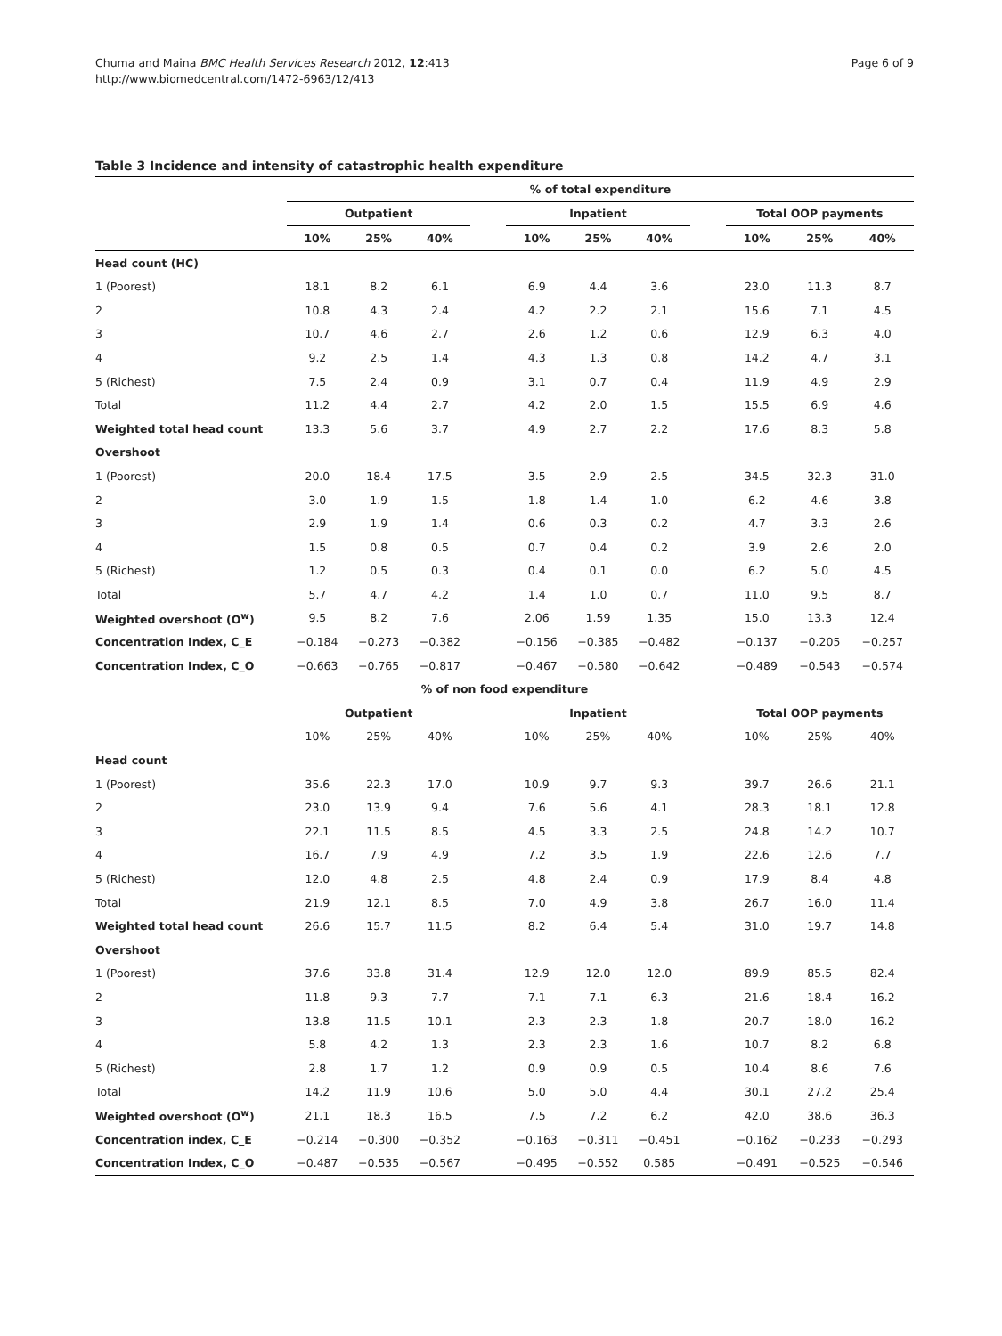Chuma and Maina BMC Health Services Research 2012, 12:413
http://www.biomedcentral.com/1472-6963/12/413
Page 6 of 9
Table 3 Incidence and intensity of catastrophic health expenditure
| | % of total expenditure | | | | | | | | | | |
| --- | --- | --- | --- | --- | --- | --- | --- | --- | --- | --- | --- |
| | Outpatient | | | | Inpatient | | | | Total OOP payments | | |
| | 10% | 25% | 40% | | 10% | 25% | 40% | | 10% | 25% | 40% |
| Head count (HC) | | | | | | | | | | | |
| 1 (Poorest) | 18.1 | 8.2 | 6.1 | | 6.9 | 4.4 | 3.6 | | 23.0 | 11.3 | 8.7 |
| 2 | 10.8 | 4.3 | 2.4 | | 4.2 | 2.2 | 2.1 | | 15.6 | 7.1 | 4.5 |
| 3 | 10.7 | 4.6 | 2.7 | | 2.6 | 1.2 | 0.6 | | 12.9 | 6.3 | 4.0 |
| 4 | 9.2 | 2.5 | 1.4 | | 4.3 | 1.3 | 0.8 | | 14.2 | 4.7 | 3.1 |
| 5 (Richest) | 7.5 | 2.4 | 0.9 | | 3.1 | 0.7 | 0.4 | | 11.9 | 4.9 | 2.9 |
| Total | 11.2 | 4.4 | 2.7 | | 4.2 | 2.0 | 1.5 | | 15.5 | 6.9 | 4.6 |
| Weighted total head count | 13.3 | 5.6 | 3.7 | | 4.9 | 2.7 | 2.2 | | 17.6 | 8.3 | 5.8 |
| Overshoot | | | | | | | | | | | |
| 1 (Poorest) | 20.0 | 18.4 | 17.5 | | 3.5 | 2.9 | 2.5 | | 34.5 | 32.3 | 31.0 |
| 2 | 3.0 | 1.9 | 1.5 | | 1.8 | 1.4 | 1.0 | | 6.2 | 4.6 | 3.8 |
| 3 | 2.9 | 1.9 | 1.4 | | 0.6 | 0.3 | 0.2 | | 4.7 | 3.3 | 2.6 |
| 4 | 1.5 | 0.8 | 0.5 | | 0.7 | 0.4 | 0.2 | | 3.9 | 2.6 | 2.0 |
| 5 (Richest) | 1.2 | 0.5 | 0.3 | | 0.4 | 0.1 | 0.0 | | 6.2 | 5.0 | 4.5 |
| Total | 5.7 | 4.7 | 4.2 | | 1.4 | 1.0 | 0.7 | | 11.0 | 9.5 | 8.7 |
| Weighted overshoot (O<sup>w</sup>) | 9.5 | 8.2 | 7.6 | | 2.06 | 1.59 | 1.35 | | 15.0 | 13.3 | 12.4 |
| Concentration Index, C_E | −0.184 | −0.273 | −0.382 | | −0.156 | −0.385 | −0.482 | | −0.137 | −0.205 | −0.257 |
| Concentration Index, C_O | −0.663 | −0.765 | −0.817 | | −0.467 | −0.580 | −0.642 | | −0.489 | −0.543 | −0.574 |
| % of non food expenditure | | | | | | | | | | | |
| | Outpatient | | | | Inpatient | | | | Total OOP payments | | |
| | 10% | 25% | 40% | | 10% | 25% | 40% | | 10% | 25% | 40% |
| Head count | | | | | | | | | | | |
| 1 (Poorest) | 35.6 | 22.3 | 17.0 | | 10.9 | 9.7 | 9.3 | | 39.7 | 26.6 | 21.1 |
| 2 | 23.0 | 13.9 | 9.4 | | 7.6 | 5.6 | 4.1 | | 28.3 | 18.1 | 12.8 |
| 3 | 22.1 | 11.5 | 8.5 | | 4.5 | 3.3 | 2.5 | | 24.8 | 14.2 | 10.7 |
| 4 | 16.7 | 7.9 | 4.9 | | 7.2 | 3.5 | 1.9 | | 22.6 | 12.6 | 7.7 |
| 5 (Richest) | 12.0 | 4.8 | 2.5 | | 4.8 | 2.4 | 0.9 | | 17.9 | 8.4 | 4.8 |
| Total | 21.9 | 12.1 | 8.5 | | 7.0 | 4.9 | 3.8 | | 26.7 | 16.0 | 11.4 |
| Weighted total head count | 26.6 | 15.7 | 11.5 | | 8.2 | 6.4 | 5.4 | | 31.0 | 19.7 | 14.8 |
| Overshoot | | | | | | | | | | | |
| 1 (Poorest) | 37.6 | 33.8 | 31.4 | | 12.9 | 12.0 | 12.0 | | 89.9 | 85.5 | 82.4 |
| 2 | 11.8 | 9.3 | 7.7 | | 7.1 | 7.1 | 6.3 | | 21.6 | 18.4 | 16.2 |
| 3 | 13.8 | 11.5 | 10.1 | | 2.3 | 2.3 | 1.8 | | 20.7 | 18.0 | 16.2 |
| 4 | 5.8 | 4.2 | 1.3 | | 2.3 | 2.3 | 1.6 | | 10.7 | 8.2 | 6.8 |
| 5 (Richest) | 2.8 | 1.7 | 1.2 | | 0.9 | 0.9 | 0.5 | | 10.4 | 8.6 | 7.6 |
| Total | 14.2 | 11.9 | 10.6 | | 5.0 | 5.0 | 4.4 | | 30.1 | 27.2 | 25.4 |
| Weighted overshoot (O<sup>w</sup>) | 21.1 | 18.3 | 16.5 | | 7.5 | 7.2 | 6.2 | | 42.0 | 38.6 | 36.3 |
| Concentration index, C_E | −0.214 | −0.300 | −0.352 | | −0.163 | −0.311 | −0.451 | | −0.162 | −0.233 | −0.293 |
| Concentration Index, C_O | −0.487 | −0.535 | −0.567 | | −0.495 | −0.552 | 0.585 | | −0.491 | −0.525 | −0.546 |